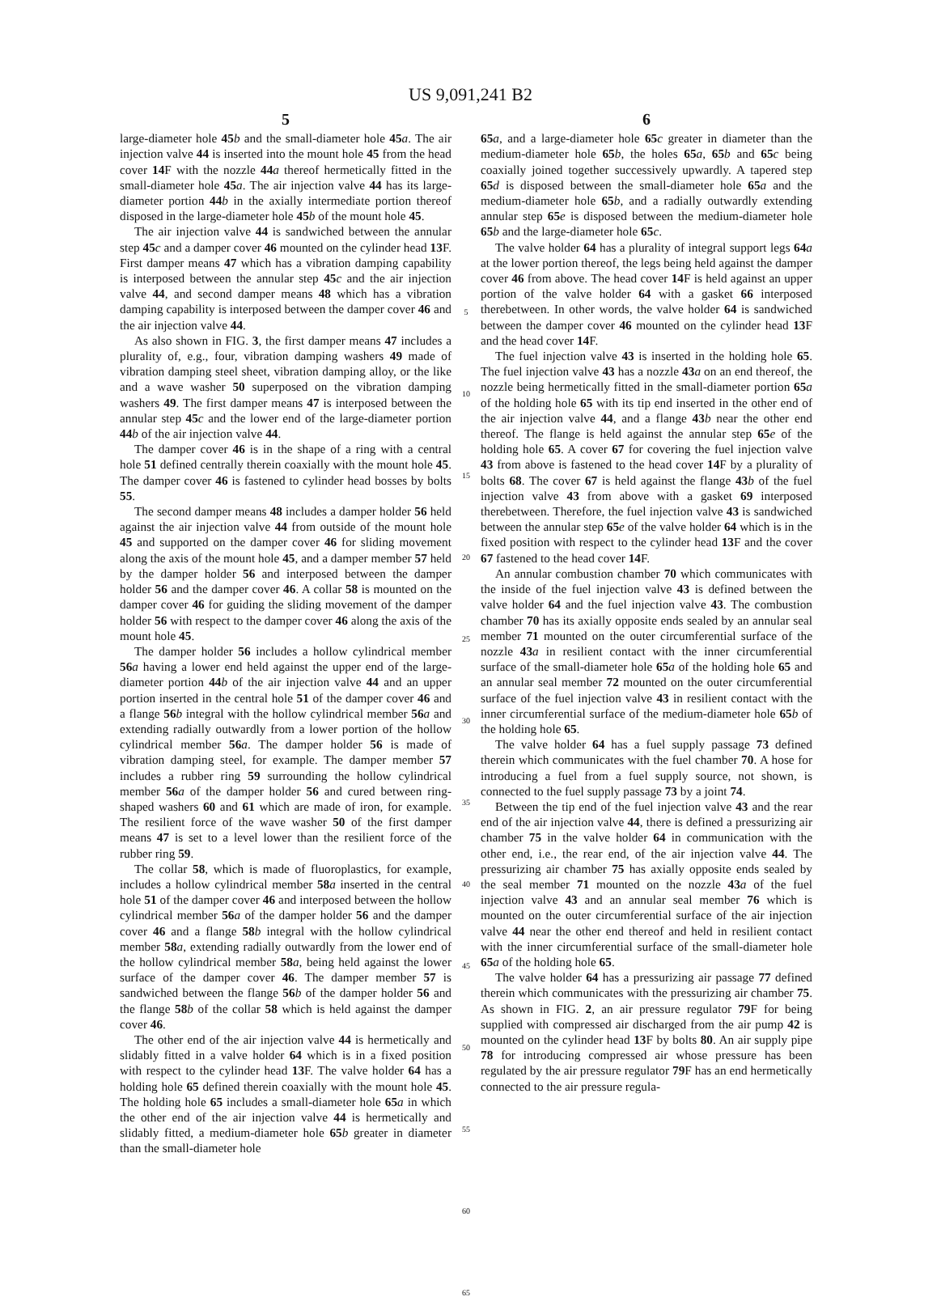US 9,091,241 B2
5
large-diameter hole 45 b and the small-diameter hole 45 a. The air injection valve 44 is inserted into the mount hole 45 from the head cover 14 F with the nozzle 44 a thereof hermetically fitted in the small-diameter hole 45 a. The air injection valve 44 has its large-diameter portion 44 b in the axially intermediate portion thereof disposed in the large-diameter hole 45 b of the mount hole 45.
The air injection valve 44 is sandwiched between the annular step 45 c and a damper cover 46 mounted on the cylinder head 13 F. First damper means 47 which has a vibration damping capability is interposed between the annular step 45 c and the air injection valve 44, and second damper means 48 which has a vibration damping capability is interposed between the damper cover 46 and the air injection valve 44.
As also shown in FIG. 3, the first damper means 47 includes a plurality of, e.g., four, vibration damping washers 49 made of vibration damping steel sheet, vibration damping alloy, or the like and a wave washer 50 superposed on the vibration damping washers 49. The first damper means 47 is interposed between the annular step 45 c and the lower end of the large-diameter portion 44 b of the air injection valve 44.
The damper cover 46 is in the shape of a ring with a central hole 51 defined centrally therein coaxially with the mount hole 45. The damper cover 46 is fastened to cylinder head bosses by bolts 55.
The second damper means 48 includes a damper holder 56 held against the air injection valve 44 from outside of the mount hole 45 and supported on the damper cover 46 for sliding movement along the axis of the mount hole 45, and a damper member 57 held by the damper holder 56 and interposed between the damper holder 56 and the damper cover 46. A collar 58 is mounted on the damper cover 46 for guiding the sliding movement of the damper holder 56 with respect to the damper cover 46 along the axis of the mount hole 45.
The damper holder 56 includes a hollow cylindrical member 56 a having a lower end held against the upper end of the large-diameter portion 44 b of the air injection valve 44 and an upper portion inserted in the central hole 51 of the damper cover 46 and a flange 56 b integral with the hollow cylindrical member 56 a and extending radially outwardly from a lower portion of the hollow cylindrical member 56 a. The damper holder 56 is made of vibration damping steel, for example. The damper member 57 includes a rubber ring 59 surrounding the hollow cylindrical member 56 a of the damper holder 56 and cured between ring-shaped washers 60 and 61 which are made of iron, for example. The resilient force of the wave washer 50 of the first damper means 47 is set to a level lower than the resilient force of the rubber ring 59.
The collar 58, which is made of fluoroplastics, for example, includes a hollow cylindrical member 58 a inserted in the central hole 51 of the damper cover 46 and interposed between the hollow cylindrical member 56 a of the damper holder 56 and the damper cover 46 and a flange 58 b integral with the hollow cylindrical member 58 a, extending radially outwardly from the lower end of the hollow cylindrical member 58 a, being held against the lower surface of the damper cover 46. The damper member 57 is sandwiched between the flange 56 b of the damper holder 56 and the flange 58 b of the collar 58 which is held against the damper cover 46.
The other end of the air injection valve 44 is hermetically and slidably fitted in a valve holder 64 which is in a fixed position with respect to the cylinder head 13 F. The valve holder 64 has a holding hole 65 defined therein coaxially with the mount hole 45. The holding hole 65 includes a small-diameter hole 65 a in which the other end of the air injection valve 44 is hermetically and slidably fitted, a medium-diameter hole 65 b greater in diameter than the small-diameter hole
5
10
15
20
25
30
35
40
45
50
55
60
65
6
65 a, and a large-diameter hole 65 c greater in diameter than the medium-diameter hole 65 b, the holes 65 a, 65 b and 65 c being coaxially joined together successively upwardly. A tapered step 65 d is disposed between the small-diameter hole 65 a and the medium-diameter hole 65 b, and a radially outwardly extending annular step 65 e is disposed between the medium-diameter hole 65 b and the large-diameter hole 65 c.
The valve holder 64 has a plurality of integral support legs 64 a at the lower portion thereof, the legs being held against the damper cover 46 from above. The head cover 14 F is held against an upper portion of the valve holder 64 with a gasket 66 interposed therebetween. In other words, the valve holder 64 is sandwiched between the damper cover 46 mounted on the cylinder head 13 F and the head cover 14 F.
The fuel injection valve 43 is inserted in the holding hole 65. The fuel injection valve 43 has a nozzle 43 a on an end thereof, the nozzle being hermetically fitted in the small-diameter portion 65 a of the holding hole 65 with its tip end inserted in the other end of the air injection valve 44, and a flange 43 b near the other end thereof. The flange is held against the annular step 65 e of the holding hole 65. A cover 67 for covering the fuel injection valve 43 from above is fastened to the head cover 14 F by a plurality of bolts 68. The cover 67 is held against the flange 43 b of the fuel injection valve 43 from above with a gasket 69 interposed therebetween. Therefore, the fuel injection valve 43 is sandwiched between the annular step 65 e of the valve holder 64 which is in the fixed position with respect to the cylinder head 13 F and the cover 67 fastened to the head cover 14 F.
An annular combustion chamber 70 which communicates with the inside of the fuel injection valve 43 is defined between the valve holder 64 and the fuel injection valve 43. The combustion chamber 70 has its axially opposite ends sealed by an annular seal member 71 mounted on the outer circumferential surface of the nozzle 43 a in resilient contact with the inner circumferential surface of the small-diameter hole 65 a of the holding hole 65 and an annular seal member 72 mounted on the outer circumferential surface of the fuel injection valve 43 in resilient contact with the inner circumferential surface of the medium-diameter hole 65 b of the holding hole 65.
The valve holder 64 has a fuel supply passage 73 defined therein which communicates with the fuel chamber 70. A hose for introducing a fuel from a fuel supply source, not shown, is connected to the fuel supply passage 73 by a joint 74.
Between the tip end of the fuel injection valve 43 and the rear end of the air injection valve 44, there is defined a pressurizing air chamber 75 in the valve holder 64 in communication with the other end, i.e., the rear end, of the air injection valve 44. The pressurizing air chamber 75 has axially opposite ends sealed by the seal member 71 mounted on the nozzle 43 a of the fuel injection valve 43 and an annular seal member 76 which is mounted on the outer circumferential surface of the air injection valve 44 near the other end thereof and held in resilient contact with the inner circumferential surface of the small-diameter hole 65 a of the holding hole 65.
The valve holder 64 has a pressurizing air passage 77 defined therein which communicates with the pressurizing air chamber 75. As shown in FIG. 2, an air pressure regulator 79 F for being supplied with compressed air discharged from the air pump 42 is mounted on the cylinder head 13 F by bolts 80. An air supply pipe 78 for introducing compressed air whose pressure has been regulated by the air pressure regulator 79 F has an end hermetically connected to the air pressure regula-